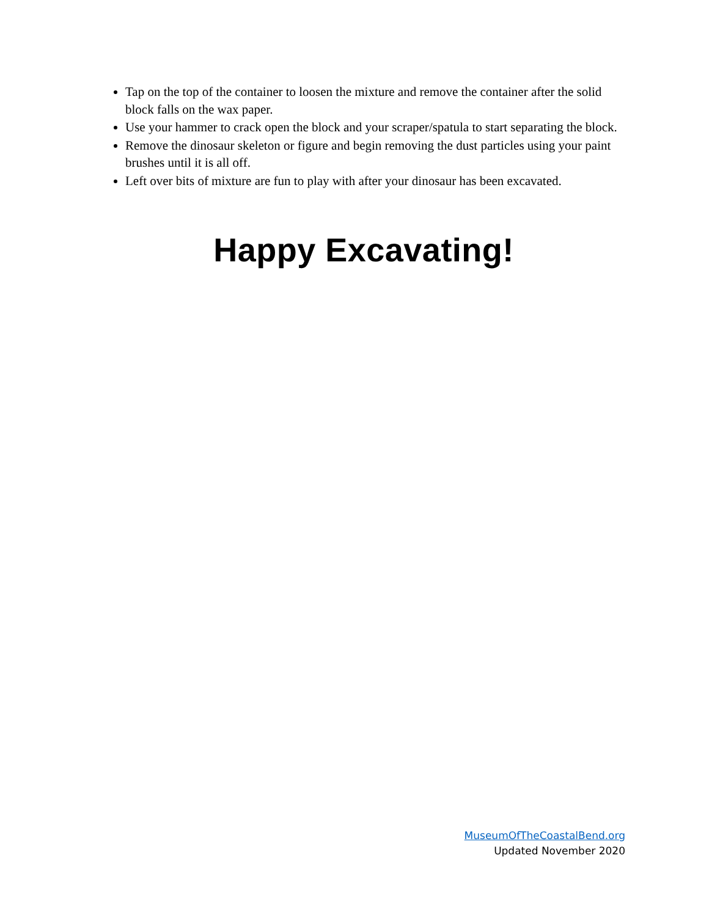Tap on the top of the container to loosen the mixture and remove the container after the solid block falls on the wax paper.
Use your hammer to crack open the block and your scraper/spatula to start separating the block.
Remove the dinosaur skeleton or figure and begin removing the dust particles using your paint brushes until it is all off.
Left over bits of mixture are fun to play with after your dinosaur has been excavated.
Happy Excavating!
MuseumOfTheCoastalBend.org
Updated November 2020